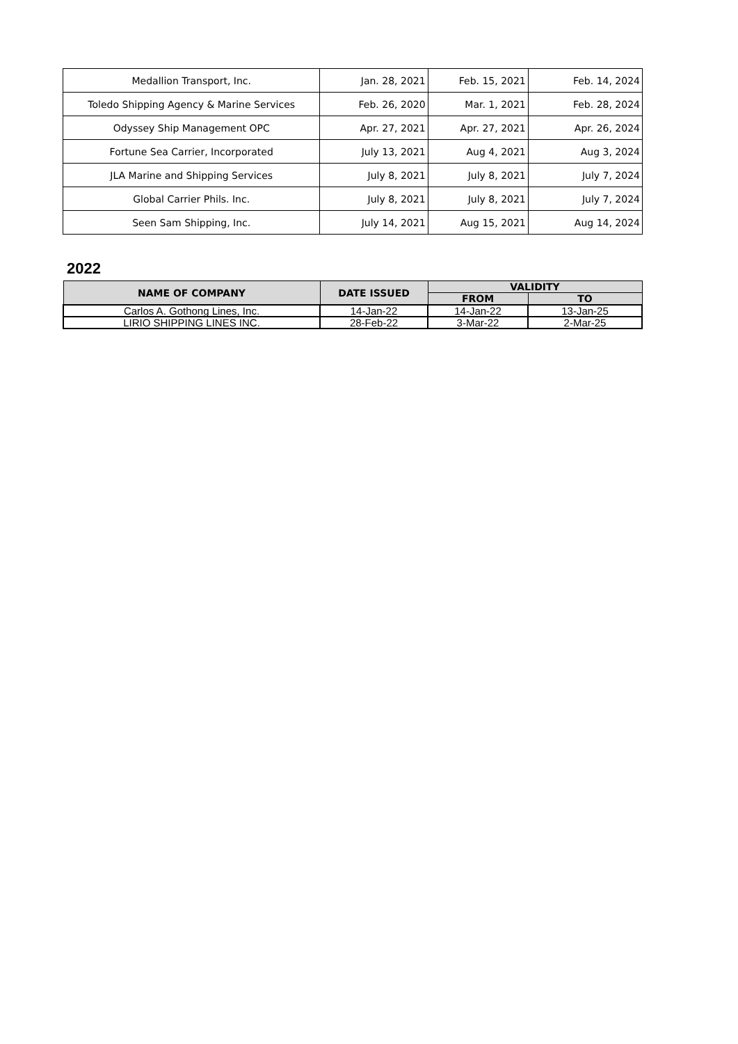| Medallion Transport, Inc. | Jan. 28, 2021 | Feb. 15, 2021 | Feb. 14, 2024 |
| Toledo Shipping Agency & Marine Services | Feb. 26, 2020 | Mar. 1, 2021 | Feb. 28, 2024 |
| Odyssey Ship Management OPC | Apr. 27, 2021 | Apr. 27, 2021 | Apr. 26, 2024 |
| Fortune Sea Carrier, Incorporated | July 13, 2021 | Aug 4, 2021 | Aug 3, 2024 |
| JLA Marine and Shipping Services | July 8, 2021 | July 8, 2021 | July 7, 2024 |
| Global Carrier Phils. Inc. | July 8, 2021 | July 8, 2021 | July 7, 2024 |
| Seen Sam Shipping, Inc. | July 14, 2021 | Aug 15, 2021 | Aug 14, 2024 |
2022
| NAME OF COMPANY | DATE ISSUED | VALIDITY | |
| --- | --- | --- | --- |
| | | FROM | TO |
| Carlos A. Gothong Lines, Inc. | 14-Jan-22 | 14-Jan-22 | 13-Jan-25 |
| LIRIO SHIPPING LINES INC. | 28-Feb-22 | 3-Mar-22 | 2-Mar-25 |